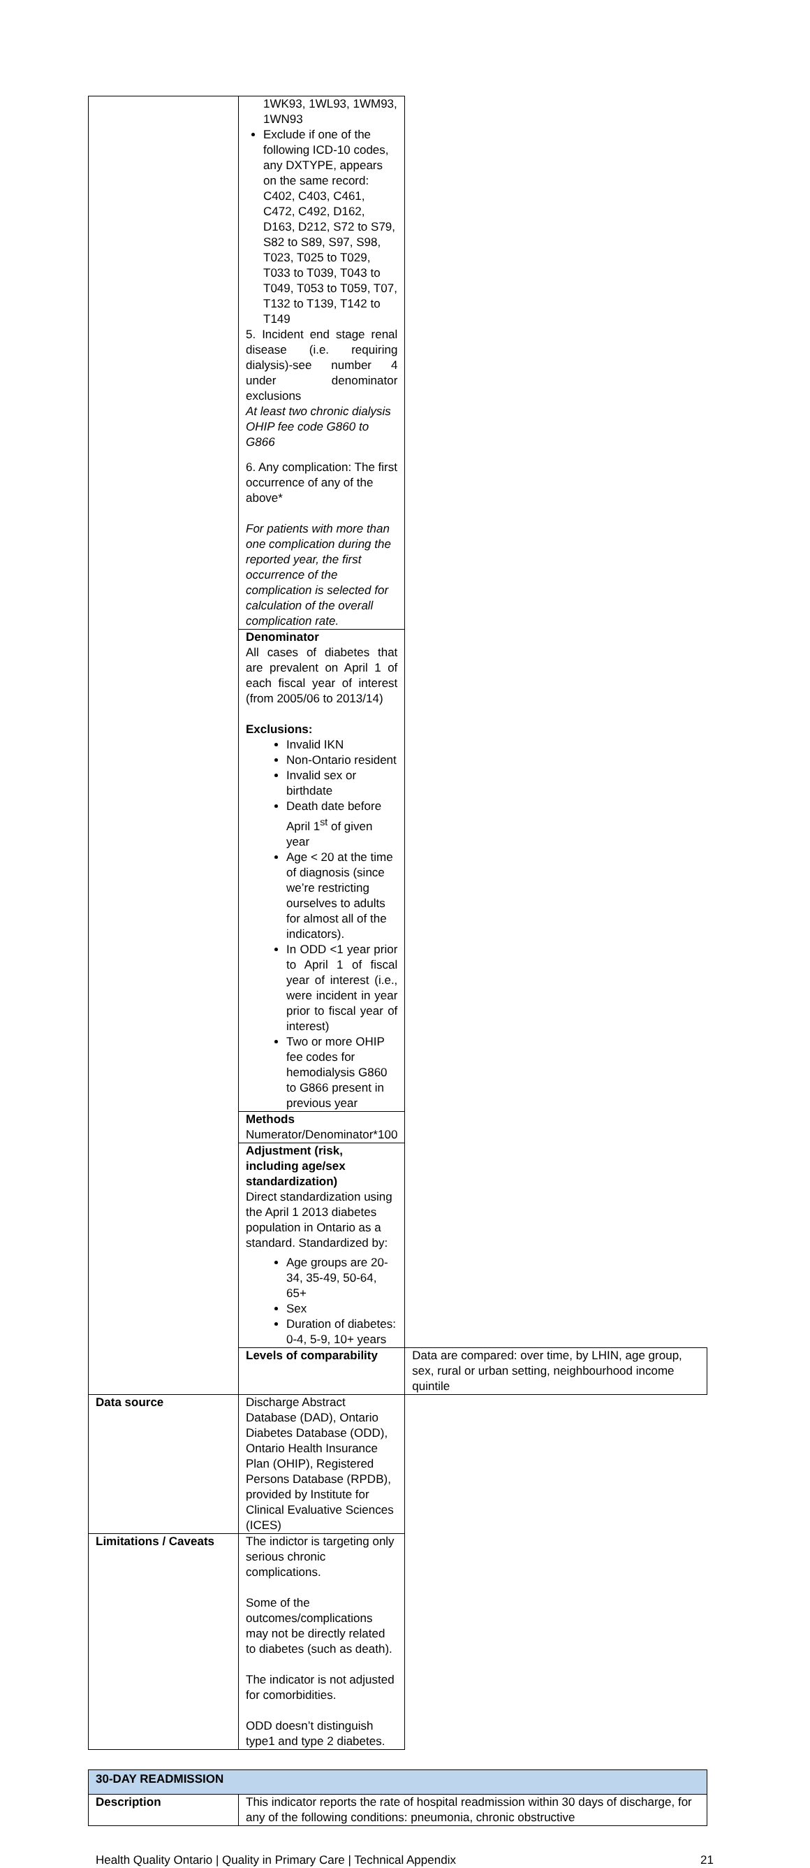| | 1WK93, 1WL93, 1WM93, 1WN93 Exclude if one of the following ICD-10 codes, any DXTYPE, appears on the same record: C402, C403, C461, C472, C492, D162, D163, D212, S72 to S79, S82 to S89, S97, S98, T023, T025 to T029, T033 to T039, T043 to T049, T053 to T059, T07, T132 to T139, T142 to T149 5. Incident end stage renal disease (i.e. requiring dialysis)-see number 4 under denominator exclusions At least two chronic dialysis OHIP fee code G860 to G866 6. Any complication: The first occurrence of any of the above* For patients with more than one complication during the reported year, the first occurrence of the complication is selected for calculation of the overall complication rate. | |
| | Denominator All cases of diabetes that are prevalent on April 1 of each fiscal year of interest (from 2005/06 to 2013/14) Exclusions: Invalid IKN Non-Ontario resident Invalid sex or birthdate Death date before April 1<sup>st</sup> of given year Age < 20 at the time of diagnosis (since we’re restricting ourselves to adults for almost all of the indicators). In ODD <1 year prior to April 1 of fiscal year of interest (i.e., were incident in year prior to fiscal year of interest) Two or more OHIP fee codes for hemodialysis G860 to G866 present in previous year | |
| | Methods Numerator/Denominator*100 | |
| | Adjustment (risk, including age/sex standardization) Direct standardization using the April 1 2013 diabetes population in Ontario as a standard. Standardized by: Age groups are 20-34, 35-49, 50-64, 65+ Sex Duration of diabetes: 0-4, 5-9, 10+ years | |
| | Levels of comparability | Data are compared: over time, by LHIN, age group, sex, rural or urban setting, neighbourhood income quintile |
| Data source | Discharge Abstract Database (DAD), Ontario Diabetes Database (ODD), Ontario Health Insurance Plan (OHIP), Registered Persons Database (RPDB), provided by Institute for Clinical Evaluative Sciences (ICES) | |
| Limitations / Caveats | The indictor is targeting only serious chronic complications. Some of the outcomes/complications may not be directly related to diabetes (such as death). The indicator is not adjusted for comorbidities. ODD doesn’t distinguish type1 and type 2 diabetes. | |
| 30-DAY READMISSION | |
| Description | This indicator reports the rate of hospital readmission within 30 days of discharge, for any of the following conditions: pneumonia, chronic obstructive |
Health Quality Ontario | Quality in Primary Care | Technical Appendix 21